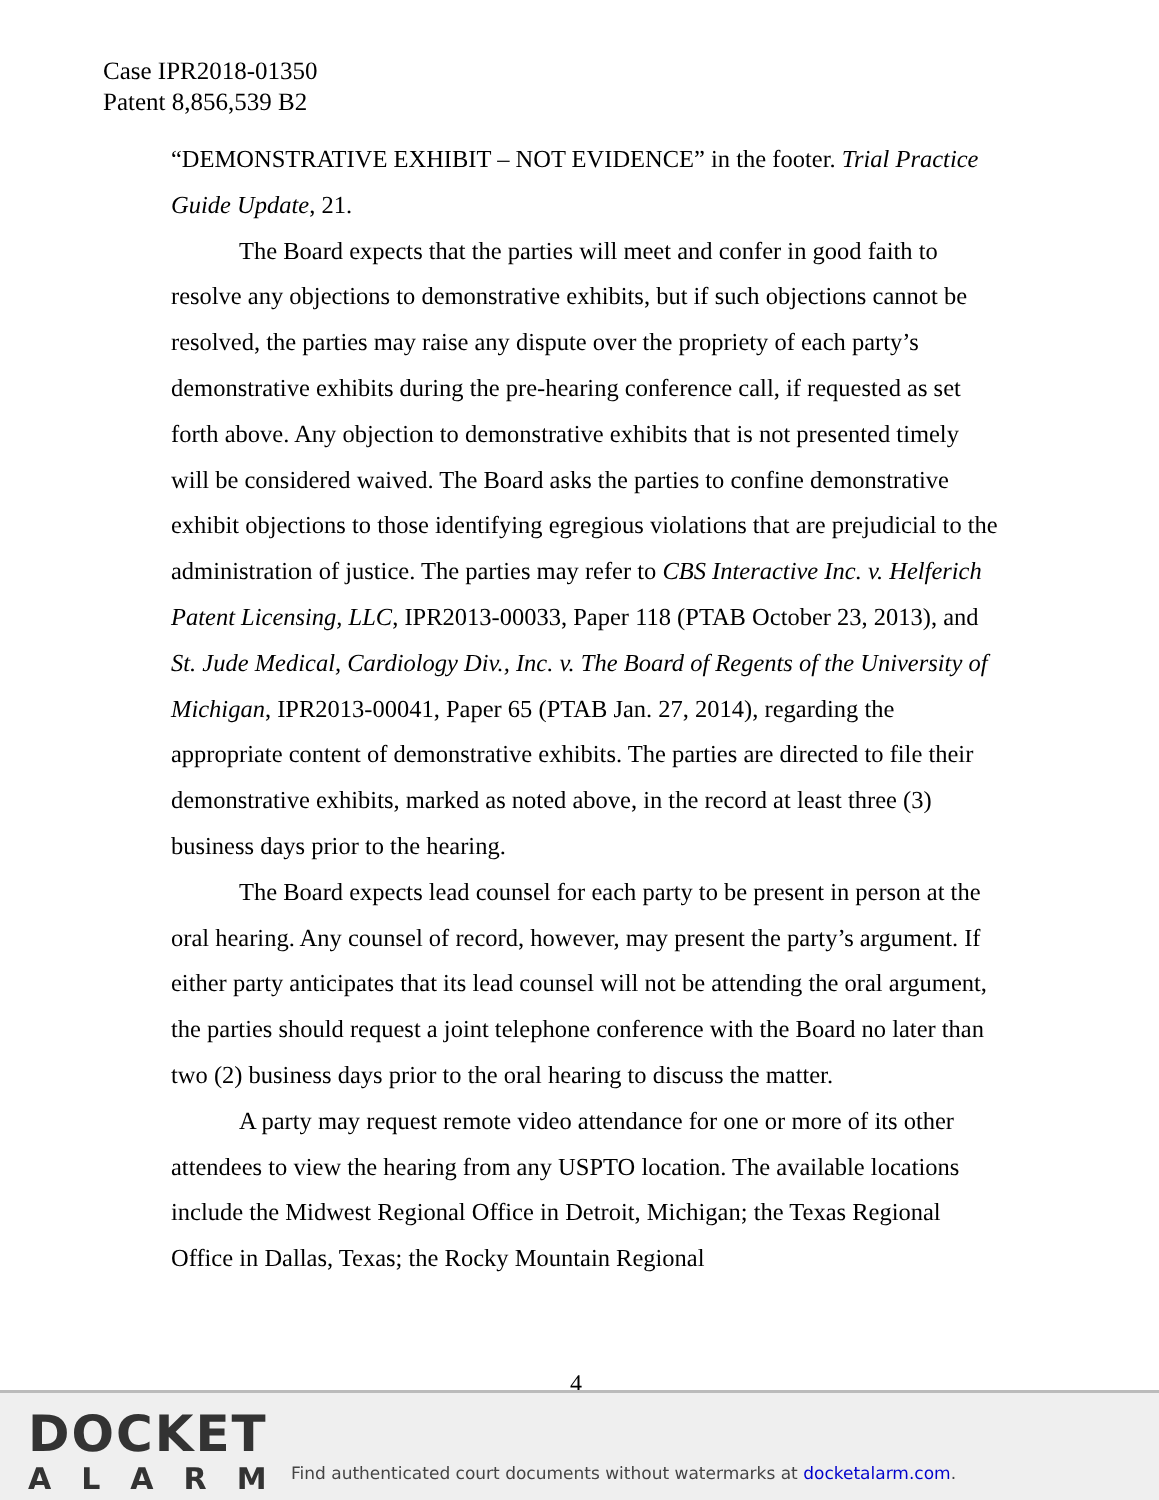Case IPR2018-01350
Patent 8,856,539 B2
“DEMONSTRATIVE EXHIBIT – NOT EVIDENCE” in the footer. Trial Practice Guide Update, 21.
The Board expects that the parties will meet and confer in good faith to resolve any objections to demonstrative exhibits, but if such objections cannot be resolved, the parties may raise any dispute over the propriety of each party’s demonstrative exhibits during the pre-hearing conference call, if requested as set forth above. Any objection to demonstrative exhibits that is not presented timely will be considered waived. The Board asks the parties to confine demonstrative exhibit objections to those identifying egregious violations that are prejudicial to the administration of justice. The parties may refer to CBS Interactive Inc. v. Helferich Patent Licensing, LLC, IPR2013-00033, Paper 118 (PTAB October 23, 2013), and St. Jude Medical, Cardiology Div., Inc. v. The Board of Regents of the University of Michigan, IPR2013-00041, Paper 65 (PTAB Jan. 27, 2014), regarding the appropriate content of demonstrative exhibits. The parties are directed to file their demonstrative exhibits, marked as noted above, in the record at least three (3) business days prior to the hearing.
The Board expects lead counsel for each party to be present in person at the oral hearing. Any counsel of record, however, may present the party’s argument. If either party anticipates that its lead counsel will not be attending the oral argument, the parties should request a joint telephone conference with the Board no later than two (2) business days prior to the oral hearing to discuss the matter.
A party may request remote video attendance for one or more of its other attendees to view the hearing from any USPTO location. The available locations include the Midwest Regional Office in Detroit, Michigan; the Texas Regional Office in Dallas, Texas; the Rocky Mountain Regional
4
DOCKET
ALARM
Find authenticated court documents without watermarks at docketalarm.com.